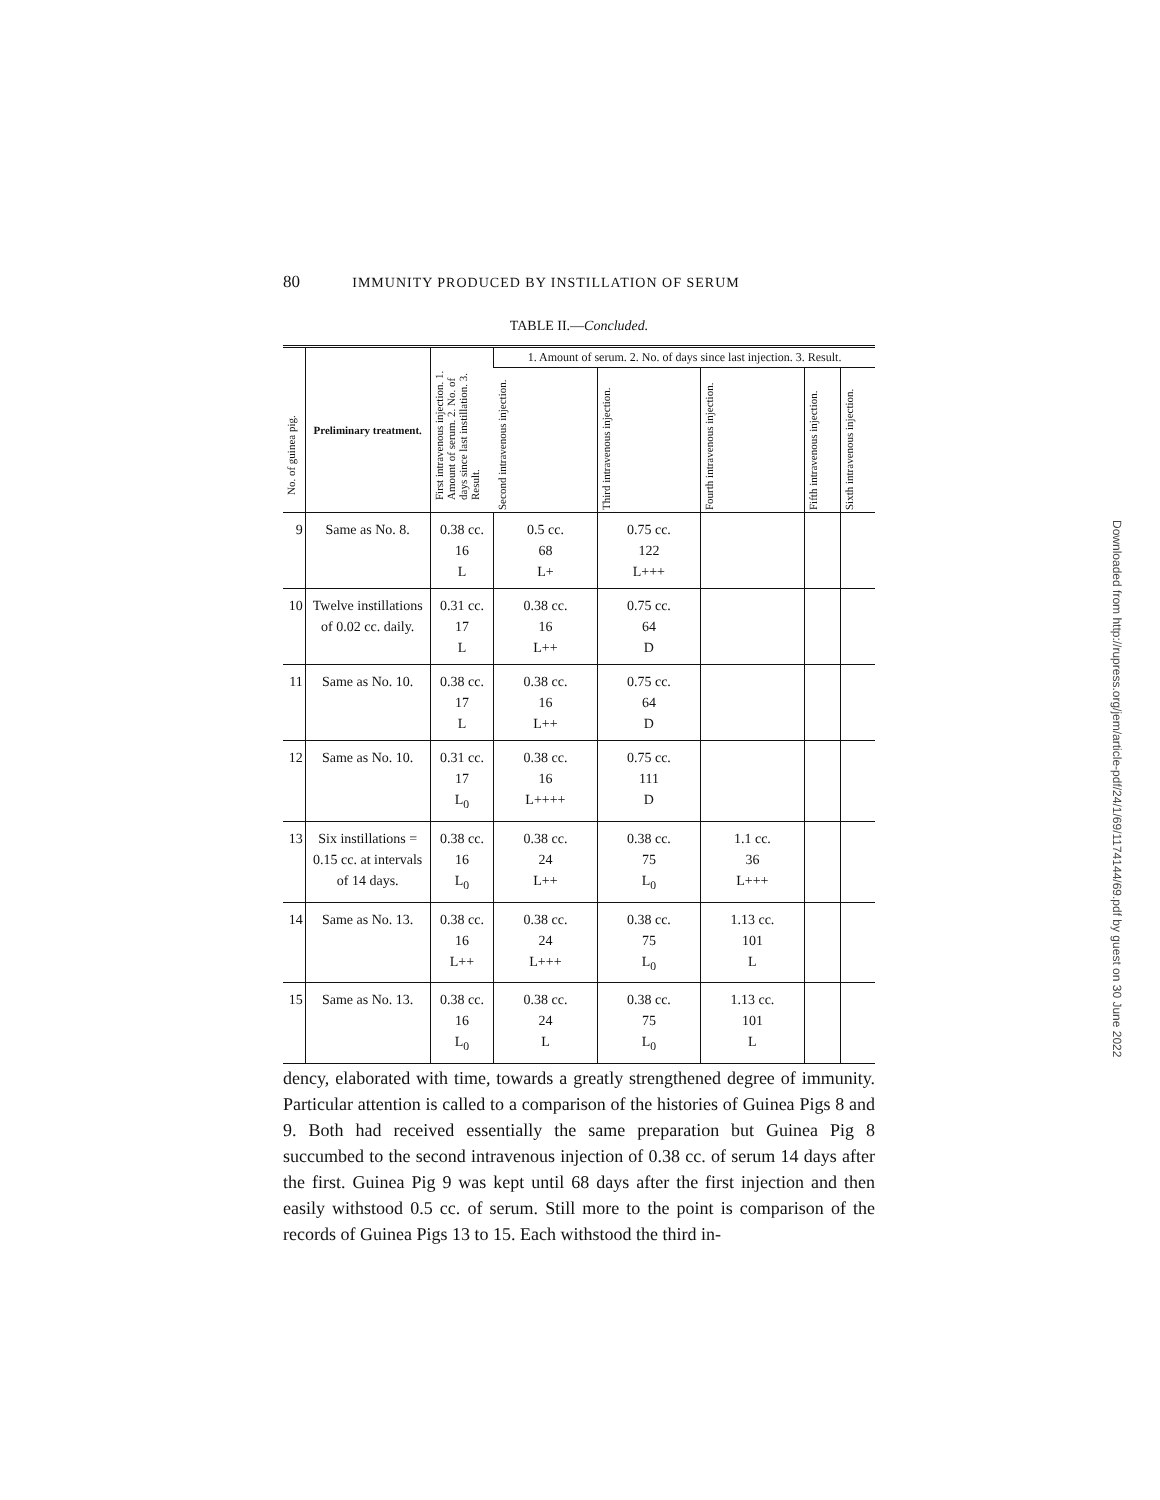80 IMMUNITY PRODUCED BY INSTILLATION OF SERUM
TABLE II.—Concluded.
| No. of guinea pig. | Preliminary treatment. | First intravenous injection. 1. Amount of serum. 2. No. of days since last instillation. 3. Result. | 1. Amount of serum. 2. No. of days since last injection. 3. Result. | | | | |
| --- | --- | --- | --- | --- | --- | --- | --- |
| | | | Second intravenous injection. | Third intravenous injection. | Fourth intravenous injection. | Fifth intravenous injection. | Sixth intravenous injection. |
| 9 | Same as No. 8. | 0.38 cc. 16 L | 0.5 cc. 68 L+ | 0.75 cc. 122 L+++ | | | |
| 10 | Twelve instillations of 0.02 cc. daily. | 0.31 cc. 17 L | 0.38 cc. 16 L++ | 0.75 cc. 64 D | | | |
| 11 | Same as No. 10. | 0.38 cc. 17 L | 0.38 cc. 16 L++ | 0.75 cc. 64 D | | | |
| 12 | Same as No. 10. | 0.31 cc. 17 L<sub>0</sub> | 0.38 cc. 16 L++++ | 0.75 cc. 111 D | | | |
| 13 | Six instillations = 0.15 cc. at intervals of 14 days. | 0.38 cc. 16 L<sub>0</sub> | 0.38 cc. 24 L++ | 0.38 cc. 75 L<sub>0</sub> | 1.1 cc. 36 L+++ | | |
| 14 | Same as No. 13. | 0.38 cc. 16 L++ | 0.38 cc. 24 L+++ | 0.38 cc. 75 L<sub>0</sub> | 1.13 cc. 101 L | | |
| 15 | Same as No. 13. | 0.38 cc. 16 L<sub>0</sub> | 0.38 cc. 24 L | 0.38 cc. 75 L<sub>0</sub> | 1.13 cc. 101 L | | |
dency, elaborated with time, towards a greatly strengthened degree of immunity. Particular attention is called to a comparison of the histories of Guinea Pigs 8 and 9. Both had received essentially the same preparation but Guinea Pig 8 succumbed to the second intravenous injection of 0.38 cc. of serum 14 days after the first. Guinea Pig 9 was kept until 68 days after the first injection and then easily withstood 0.5 cc. of serum. Still more to the point is comparison of the records of Guinea Pigs 13 to 15. Each withstood the third in-
Downloaded from http://rupress.org/jem/article-pdf/24/1/69/1174144/69.pdf by guest on 30 June 2022